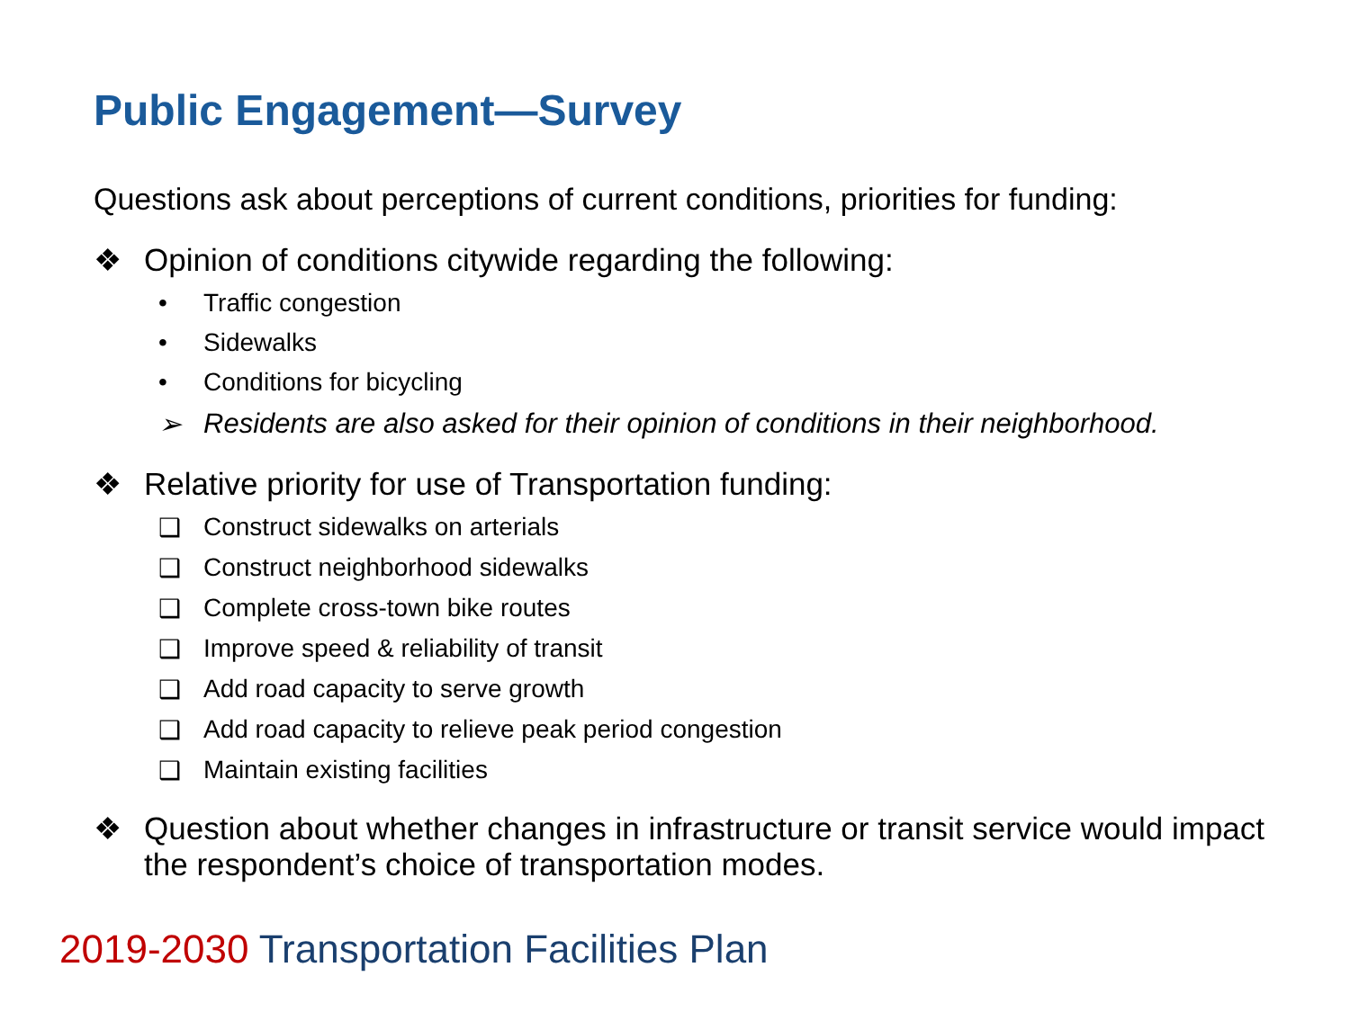Public Engagement—Survey
Questions ask about perceptions of current conditions, priorities for funding:
❖ Opinion of conditions citywide regarding the following:
• Traffic congestion
• Sidewalks
• Conditions for bicycling
➢ Residents are also asked for their opinion of conditions in their neighborhood.
❖ Relative priority for use of Transportation funding:
❑ Construct sidewalks on arterials
❑ Construct neighborhood sidewalks
❑ Complete cross-town bike routes
❑ Improve speed & reliability of transit
❑ Add road capacity to serve growth
❑ Add road capacity to relieve peak period congestion
❑ Maintain existing facilities
❖ Question about whether changes in infrastructure or transit service would impact the respondent’s choice of transportation modes.
2019-2030 Transportation Facilities Plan